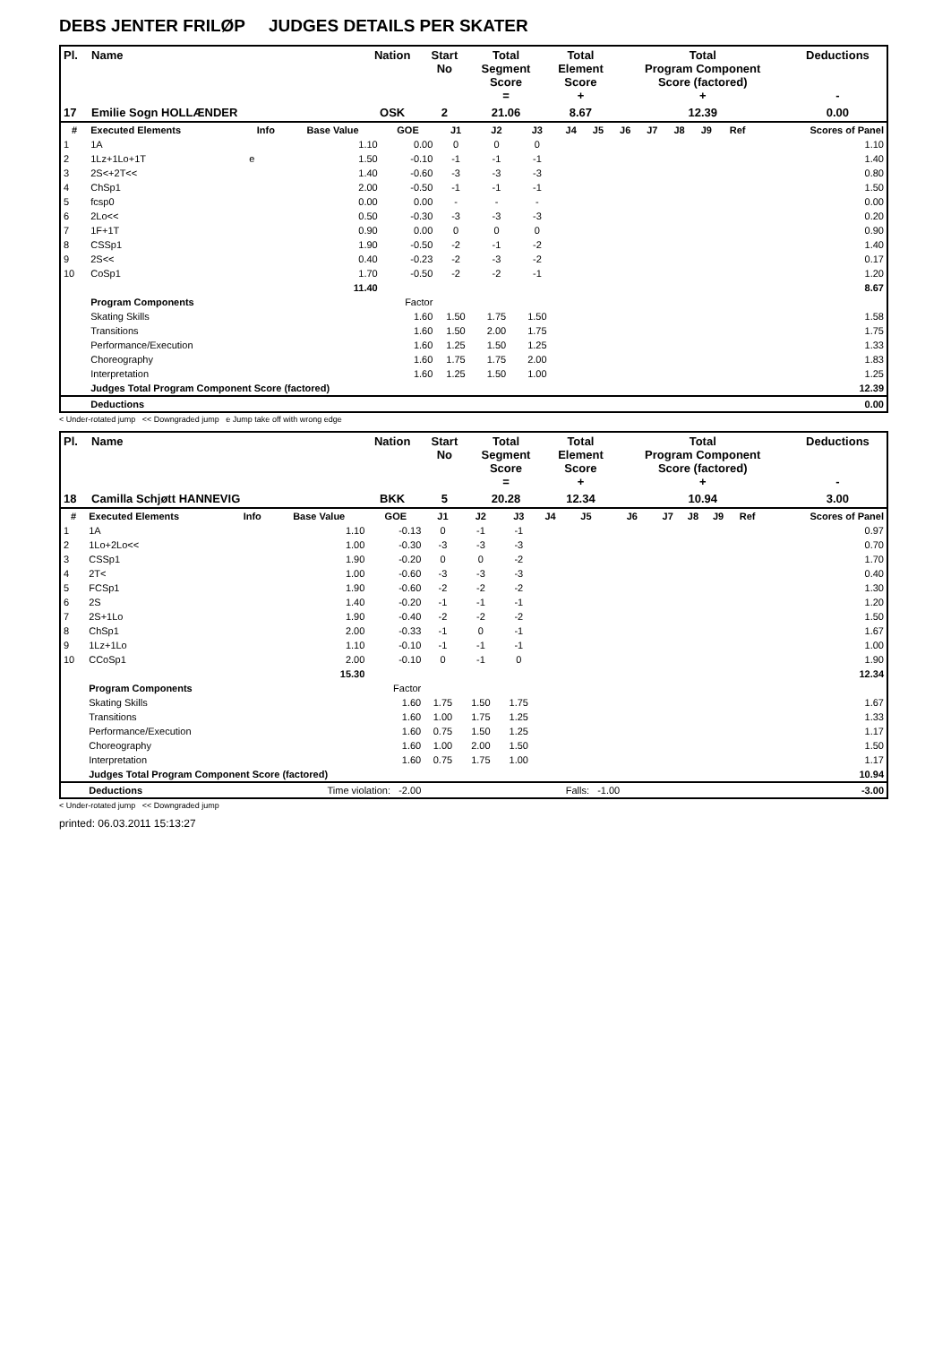DEBS JENTER FRILØP JUDGES DETAILS PER SKATER
| Pl. | Name | Nation | Start No | Total Segment Score = | Total Element Score + | Total Program Component Score (factored) + | Deductions - |
| --- | --- | --- | --- | --- | --- | --- | --- |
| 17 | Emilie Sogn HOLLÆNDER | OSK | 2 | 21.06 | 8.67 | 12.39 | 0.00 |
| # | Executed Elements | Info | Base Value | GOE | J1 | J2 | J3 | J4 | J5 | J6 | J7 | J8 | J9 | Ref | Scores of Panel |
| --- | --- | --- | --- | --- | --- | --- | --- | --- | --- | --- | --- | --- | --- | --- | --- |
| 1 | 1A | | 1.10 | 0.00 | 0 | 0 | 0 | | | | | | | | 1.10 |
| 2 | 1Lz+1Lo+1T | e | 1.50 | -0.10 | -1 | -1 | -1 | | | | | | | | 1.40 |
| 3 | 2S<+2T<< | | 1.40 | -0.60 | -3 | -3 | -3 | | | | | | | | 0.80 |
| 4 | ChSp1 | | 2.00 | -0.50 | -1 | -1 | -1 | | | | | | | | 1.50 |
| 5 | fcsp0 | | 0.00 | 0.00 | - | - | - | | | | | | | | 0.00 |
| 6 | 2Lo<< | | 0.50 | -0.30 | -3 | -3 | -3 | | | | | | | | 0.20 |
| 7 | 1F+1T | | 0.90 | 0.00 | 0 | 0 | 0 | | | | | | | | 0.90 |
| 8 | CSSp1 | | 1.90 | -0.50 | -2 | -1 | -2 | | | | | | | | 1.40 |
| 9 | 2S<< | | 0.40 | -0.23 | -2 | -3 | -2 | | | | | | | | 0.17 |
| 10 | CoSp1 | | 1.70 | -0.50 | -2 | -2 | -1 | | | | | | | | 1.20 |
| | | | 11.40 | | | | | | | | | | | | 8.67 |
| | Program Components | | | Factor | | | | | | | | | | | |
| | Skating Skills | | | 1.60 | 1.50 | 1.75 | 1.50 | | | | | | | | 1.58 |
| | Transitions | | | 1.60 | 1.50 | 2.00 | 1.75 | | | | | | | | 1.75 |
| | Performance/Execution | | | 1.60 | 1.25 | 1.50 | 1.25 | | | | | | | | 1.33 |
| | Choreography | | | 1.60 | 1.75 | 1.75 | 2.00 | | | | | | | | 1.83 |
| | Interpretation | | | 1.60 | 1.25 | 1.50 | 1.00 | | | | | | | | 1.25 |
| | Judges Total Program Component Score (factored) | | | | | | | | | | | | | | 12.39 |
| | Deductions | | | | | | | | | | | | | | 0.00 |
< Under-rotated jump << Downgraded jump e Jump take off with wrong edge
| Pl. | Name | Nation | Start No | Total Segment Score = | Total Element Score + | Total Program Component Score (factored) + | Deductions - |
| --- | --- | --- | --- | --- | --- | --- | --- |
| 18 | Camilla Schjøtt HANNEVIG | BKK | 5 | 20.28 | 12.34 | 10.94 | 3.00 |
| # | Executed Elements | Info | Base Value | GOE | J1 | J2 | J3 | J4 | J5 | J6 | J7 | J8 | J9 | Ref | Scores of Panel |
| --- | --- | --- | --- | --- | --- | --- | --- | --- | --- | --- | --- | --- | --- | --- | --- |
| 1 | 1A | | 1.10 | -0.13 | 0 | -1 | -1 | | | | | | | | 0.97 |
| 2 | 1Lo+2Lo<< | | 1.00 | -0.30 | -3 | -3 | -3 | | | | | | | | 0.70 |
| 3 | CSSp1 | | 1.90 | -0.20 | 0 | 0 | -2 | | | | | | | | 1.70 |
| 4 | 2T< | | 1.00 | -0.60 | -3 | -3 | -3 | | | | | | | | 0.40 |
| 5 | FCSp1 | | 1.90 | -0.60 | -2 | -2 | -2 | | | | | | | | 1.30 |
| 6 | 2S | | 1.40 | -0.20 | -1 | -1 | -1 | | | | | | | | 1.20 |
| 7 | 2S+1Lo | | 1.90 | -0.40 | -2 | -2 | -2 | | | | | | | | 1.50 |
| 8 | ChSp1 | | 2.00 | -0.33 | -1 | 0 | -1 | | | | | | | | 1.67 |
| 9 | 1Lz+1Lo | | 1.10 | -0.10 | -1 | -1 | -1 | | | | | | | | 1.00 |
| 10 | CCoSp1 | | 2.00 | -0.10 | 0 | -1 | 0 | | | | | | | | 1.90 |
| | | | 15.30 | | | | | | | | | | | | 12.34 |
| | Program Components | | | Factor | | | | | | | | | | | |
| | Skating Skills | | | 1.60 | 1.75 | 1.50 | 1.75 | | | | | | | | 1.67 |
| | Transitions | | | 1.60 | 1.00 | 1.75 | 1.25 | | | | | | | | 1.33 |
| | Performance/Execution | | | 1.60 | 0.75 | 1.50 | 1.25 | | | | | | | | 1.17 |
| | Choreography | | | 1.60 | 1.00 | 2.00 | 1.50 | | | | | | | | 1.50 |
| | Interpretation | | | 1.60 | 0.75 | 1.75 | 1.00 | | | | | | | | 1.17 |
| | Judges Total Program Component Score (factored) | | | | | | | | | | | | | | 10.94 |
| | Deductions | | Time violation: -2.00 | | | | | | Falls: -1.00 | | | | | | -3.00 |
< Under-rotated jump << Downgraded jump
printed: 06.03.2011 15:13:27